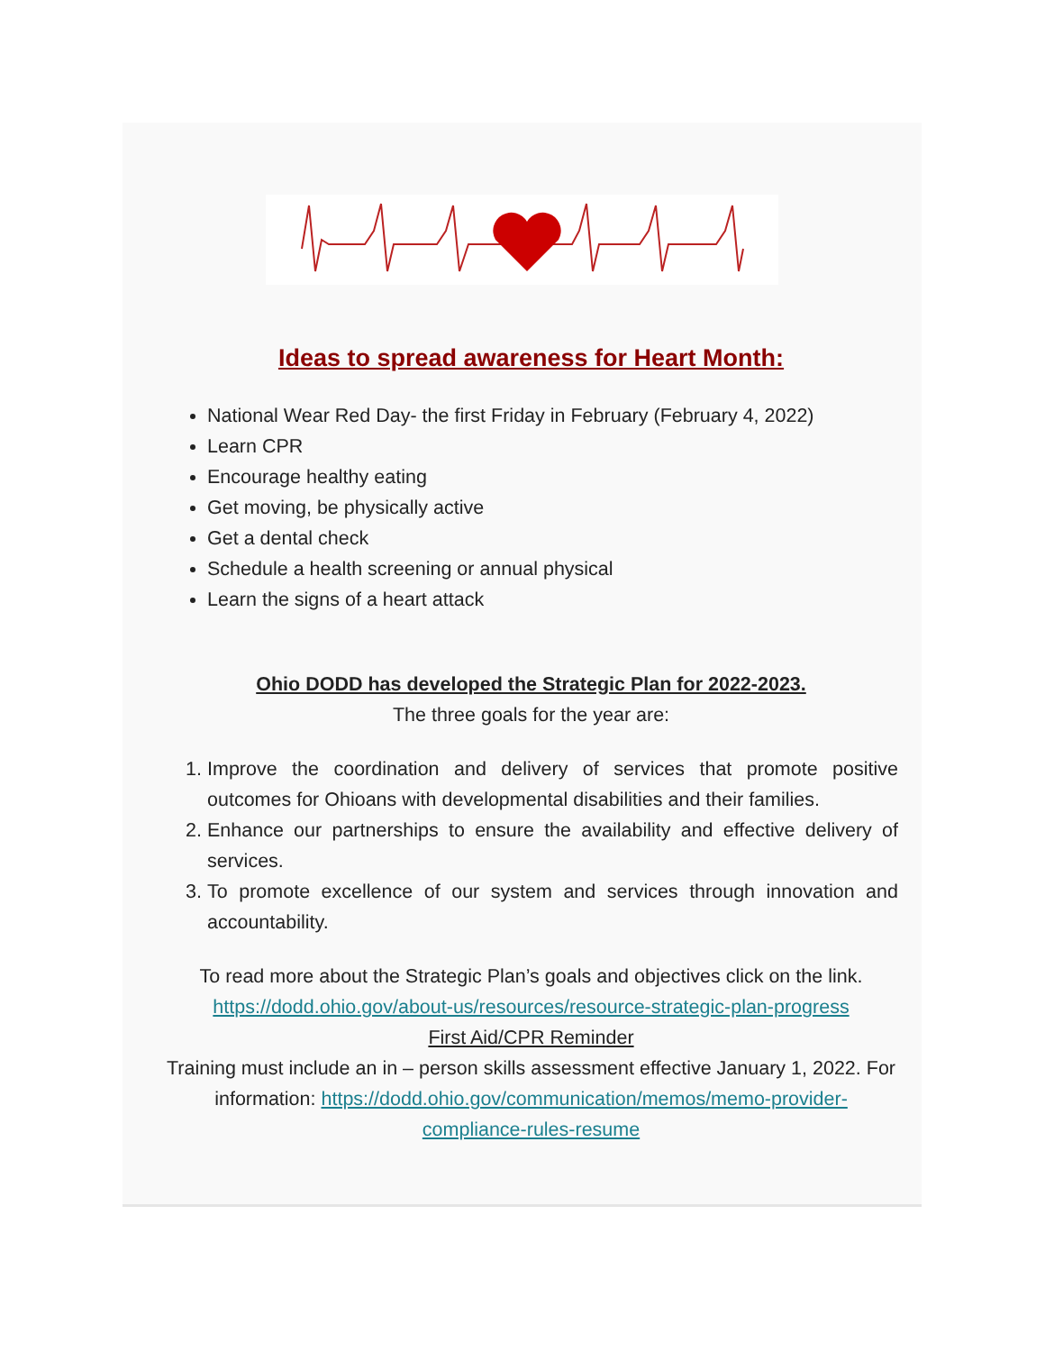Ideas to spread awareness for Heart Month:
National Wear Red Day- the first Friday in February (February 4, 2022)
Learn CPR
Encourage healthy eating
Get moving, be physically active
Get a dental check
Schedule a health screening or annual physical
Learn the signs of a heart attack
Ohio DODD has developed the Strategic Plan for 2022-2023.
The three goals for the year are:
1. Improve the coordination and delivery of services that promote positive outcomes for Ohioans with developmental disabilities and their families.
2. Enhance our partnerships to ensure the availability and effective delivery of services.
3. To promote excellence of our system and services through innovation and accountability.
To read more about the Strategic Plan’s goals and objectives click on the link. https://dodd.ohio.gov/about-us/resources/resource-strategic-plan-progress
First Aid/CPR Reminder
Training must include an in – person skills assessment effective January 1, 2022. For information: https://dodd.ohio.gov/communication/memos/memo-provider-compliance-rules-resume